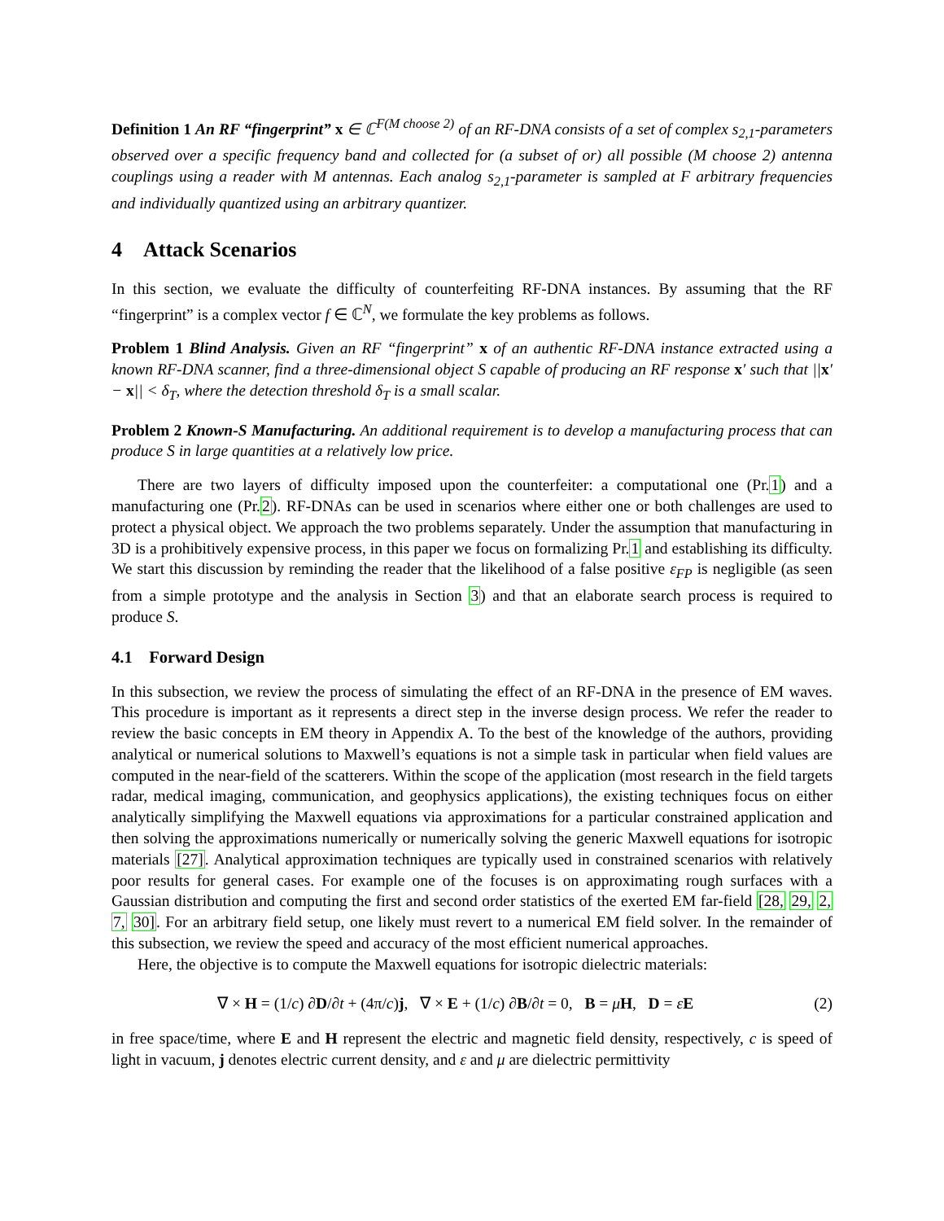Definition 1 An RF “fingerprint” x ∈ ℂ<sup>F(M choose 2)</sup> of an RF-DNA consists of a set of complex s<sub>2,1</sub>-parameters observed over a specific frequency band and collected for (a subset of or) all possible (M choose 2) antenna couplings using a reader with M antennas. Each analog s<sub>2,1</sub>-parameter is sampled at F arbitrary frequencies and individually quantized using an arbitrary quantizer.
4 Attack Scenarios
In this section, we evaluate the difficulty of counterfeiting RF-DNA instances. By assuming that the RF “fingerprint” is a complex vector f ∈ ℂ<sup>N</sup>, we formulate the key problems as follows.
Problem 1 Blind Analysis. Given an RF “fingerprint” x of an authentic RF-DNA instance extracted using a known RF-DNA scanner, find a three-dimensional object S capable of producing an RF response x′ such that ||x′ − x|| < δ<sub>T</sub>, where the detection threshold δ<sub>T</sub> is a small scalar.
Problem 2 Known-S Manufacturing. An additional requirement is to develop a manufacturing process that can produce S in large quantities at a relatively low price.
There are two layers of difficulty imposed upon the counterfeiter: a computational one (Pr.1) and a manufacturing one (Pr.2). RF-DNAs can be used in scenarios where either one or both challenges are used to protect a physical object. We approach the two problems separately. Under the assumption that manufacturing in 3D is a prohibitively expensive process, in this paper we focus on formalizing Pr.1 and establishing its difficulty. We start this discussion by reminding the reader that the likelihood of a false positive ε<sub>FP</sub> is negligible (as seen from a simple prototype and the analysis in Section 3) and that an elaborate search process is required to produce S.
4.1 Forward Design
In this subsection, we review the process of simulating the effect of an RF-DNA in the presence of EM waves. This procedure is important as it represents a direct step in the inverse design process. We refer the reader to review the basic concepts in EM theory in Appendix A. To the best of the knowledge of the authors, providing analytical or numerical solutions to Maxwell’s equations is not a simple task in particular when field values are computed in the near-field of the scatterers. Within the scope of the application (most research in the field targets radar, medical imaging, communication, and geophysics applications), the existing techniques focus on either analytically simplifying the Maxwell equations via approximations for a particular constrained application and then solving the approximations numerically or numerically solving the generic Maxwell equations for isotropic materials [27]. Analytical approximation techniques are typically used in constrained scenarios with relatively poor results for general cases. For example one of the focuses is on approximating rough surfaces with a Gaussian distribution and computing the first and second order statistics of the exerted EM far-field [28, 29, 2, 7, 30]. For an arbitrary field setup, one likely must revert to a numerical EM field solver. In the remainder of this subsection, we review the speed and accuracy of the most efficient numerical approaches.
Here, the objective is to compute the Maxwell equations for isotropic dielectric materials:
∇ × H = (1/c) ∂D/∂t + (4π/c)j, ∇ × E + (1/c) ∂B/∂t = 0, B = μH, D = εE (2)
in free space/time, where E and H represent the electric and magnetic field density, respectively, c is speed of light in vacuum, j denotes electric current density, and ε and μ are dielectric permittivity